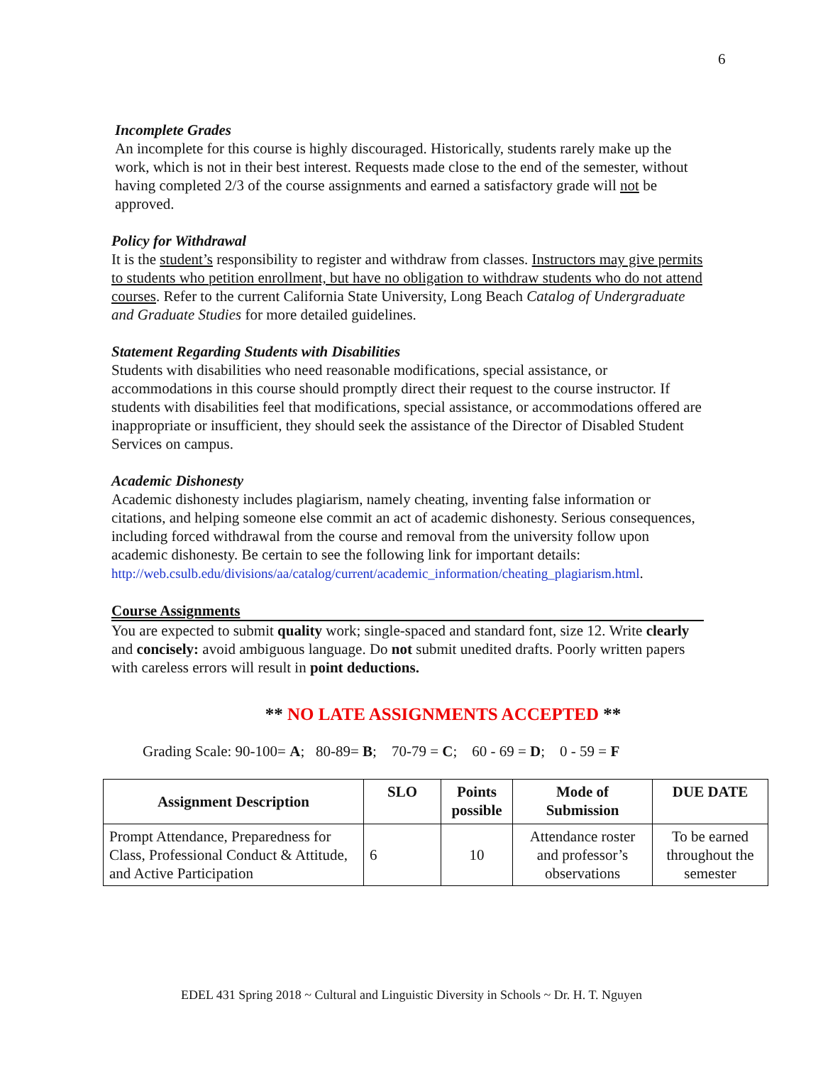6
Incomplete Grades
An incomplete for this course is highly discouraged. Historically, students rarely make up the work, which is not in their best interest. Requests made close to the end of the semester, without having completed 2/3 of the course assignments and earned a satisfactory grade will not be approved.
Policy for Withdrawal
It is the student’s responsibility to register and withdraw from classes. Instructors may give permits to students who petition enrollment, but have no obligation to withdraw students who do not attend courses. Refer to the current California State University, Long Beach Catalog of Undergraduate and Graduate Studies for more detailed guidelines.
Statement Regarding Students with Disabilities
Students with disabilities who need reasonable modifications, special assistance, or accommodations in this course should promptly direct their request to the course instructor. If students with disabilities feel that modifications, special assistance, or accommodations offered are inappropriate or insufficient, they should seek the assistance of the Director of Disabled Student Services on campus.
Academic Dishonesty
Academic dishonesty includes plagiarism, namely cheating, inventing false information or citations, and helping someone else commit an act of academic dishonesty. Serious consequences, including forced withdrawal from the course and removal from the university follow upon academic dishonesty. Be certain to see the following link for important details: http://web.csulb.edu/divisions/aa/catalog/current/academic_information/cheating_plagiarism.html.
Course Assignments
You are expected to submit quality work; single-spaced and standard font, size 12. Write clearly and concisely: avoid ambiguous language. Do not submit unedited drafts. Poorly written papers with careless errors will result in point deductions.
** NO LATE ASSIGNMENTS ACCEPTED **
Grading Scale: 90-100= A; 80-89= B; 70-79 = C; 60 - 69 = D; 0 - 59 = F
| Assignment Description | SLO | Points possible | Mode of Submission | DUE DATE |
| --- | --- | --- | --- | --- |
| Prompt Attendance, Preparedness for Class, Professional Conduct & Attitude, and Active Participation | 6 | 10 | Attendance roster and professor’s observations | To be earned throughout the semester |
EDEL 431 Spring 2018 ~ Cultural and Linguistic Diversity in Schools ~ Dr. H. T. Nguyen